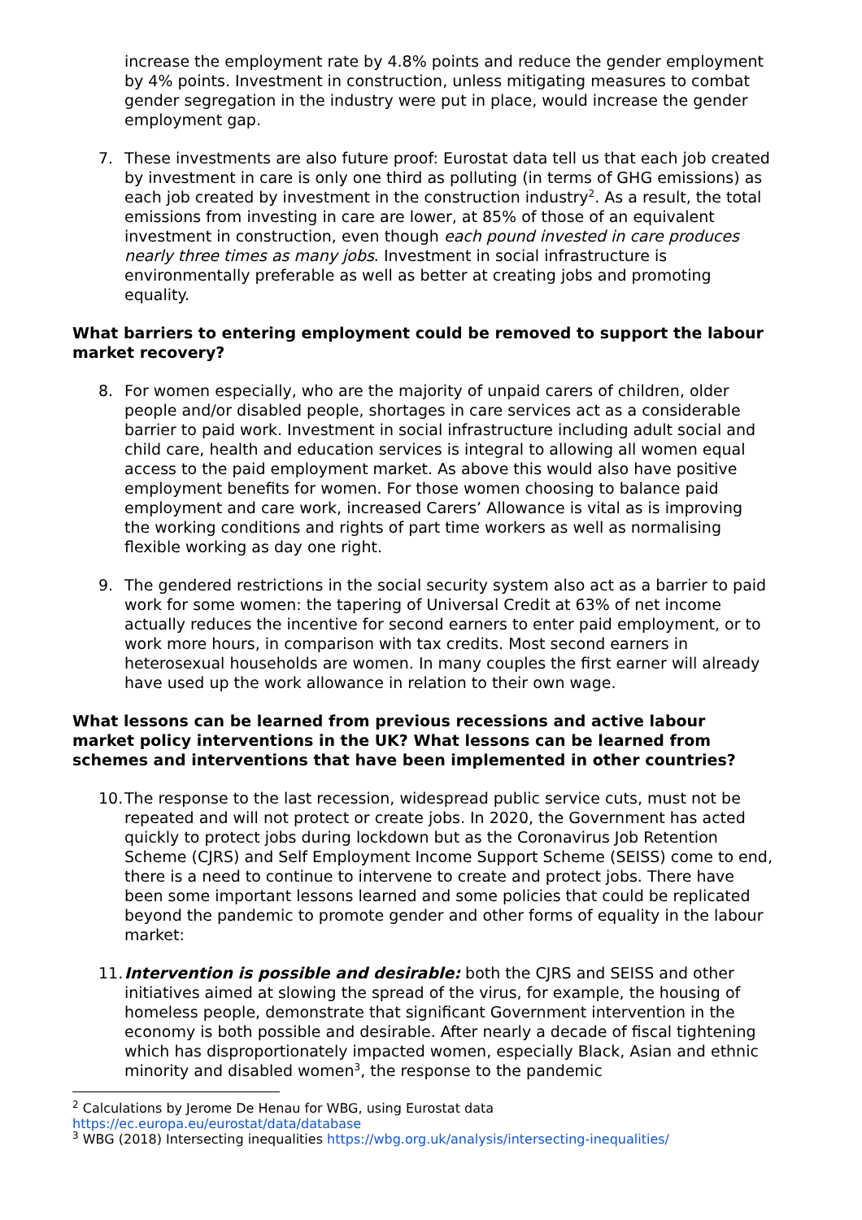increase the employment rate by 4.8% points and reduce the gender employment by 4% points. Investment in construction, unless mitigating measures to combat gender segregation in the industry were put in place, would increase the gender employment gap.
7. These investments are also future proof: Eurostat data tell us that each job created by investment in care is only one third as polluting (in terms of GHG emissions) as each job created by investment in the construction industry<sup>2</sup>. As a result, the total emissions from investing in care are lower, at 85% of those of an equivalent investment in construction, even though each pound invested in care produces nearly three times as many jobs. Investment in social infrastructure is environmentally preferable as well as better at creating jobs and promoting equality.
What barriers to entering employment could be removed to support the labour market recovery?
8. For women especially, who are the majority of unpaid carers of children, older people and/or disabled people, shortages in care services act as a considerable barrier to paid work. Investment in social infrastructure including adult social and child care, health and education services is integral to allowing all women equal access to the paid employment market. As above this would also have positive employment benefits for women. For those women choosing to balance paid employment and care work, increased Carers’ Allowance is vital as is improving the working conditions and rights of part time workers as well as normalising flexible working as day one right.
9. The gendered restrictions in the social security system also act as a barrier to paid work for some women: the tapering of Universal Credit at 63% of net income actually reduces the incentive for second earners to enter paid employment, or to work more hours, in comparison with tax credits. Most second earners in heterosexual households are women. In many couples the first earner will already have used up the work allowance in relation to their own wage.
What lessons can be learned from previous recessions and active labour market policy interventions in the UK? What lessons can be learned from schemes and interventions that have been implemented in other countries?
10.
The response to the last recession, widespread public service cuts, must not be repeated and will not protect or create jobs. In 2020, the Government has acted quickly to protect jobs during lockdown but as the Coronavirus Job Retention Scheme (CJRS) and Self Employment Income Support Scheme (SEISS) come to end, there is a need to continue to intervene to create and protect jobs. There have been some important lessons learned and some policies that could be replicated beyond the pandemic to promote gender and other forms of equality in the labour market:
11.
Intervention is possible and desirable: both the CJRS and SEISS and other initiatives aimed at slowing the spread of the virus, for example, the housing of homeless people, demonstrate that significant Government intervention in the economy is both possible and desirable. After nearly a decade of fiscal tightening which has disproportionately impacted women, especially Black, Asian and ethnic minority and disabled women<sup>3</sup>, the response to the pandemic
<sup>2</sup> Calculations by Jerome De Henau for WBG, using Eurostat data
https://ec.europa.eu/eurostat/data/database
<sup>3</sup> WBG (2018) Intersecting inequalities https://wbg.org.uk/analysis/intersecting-inequalities/